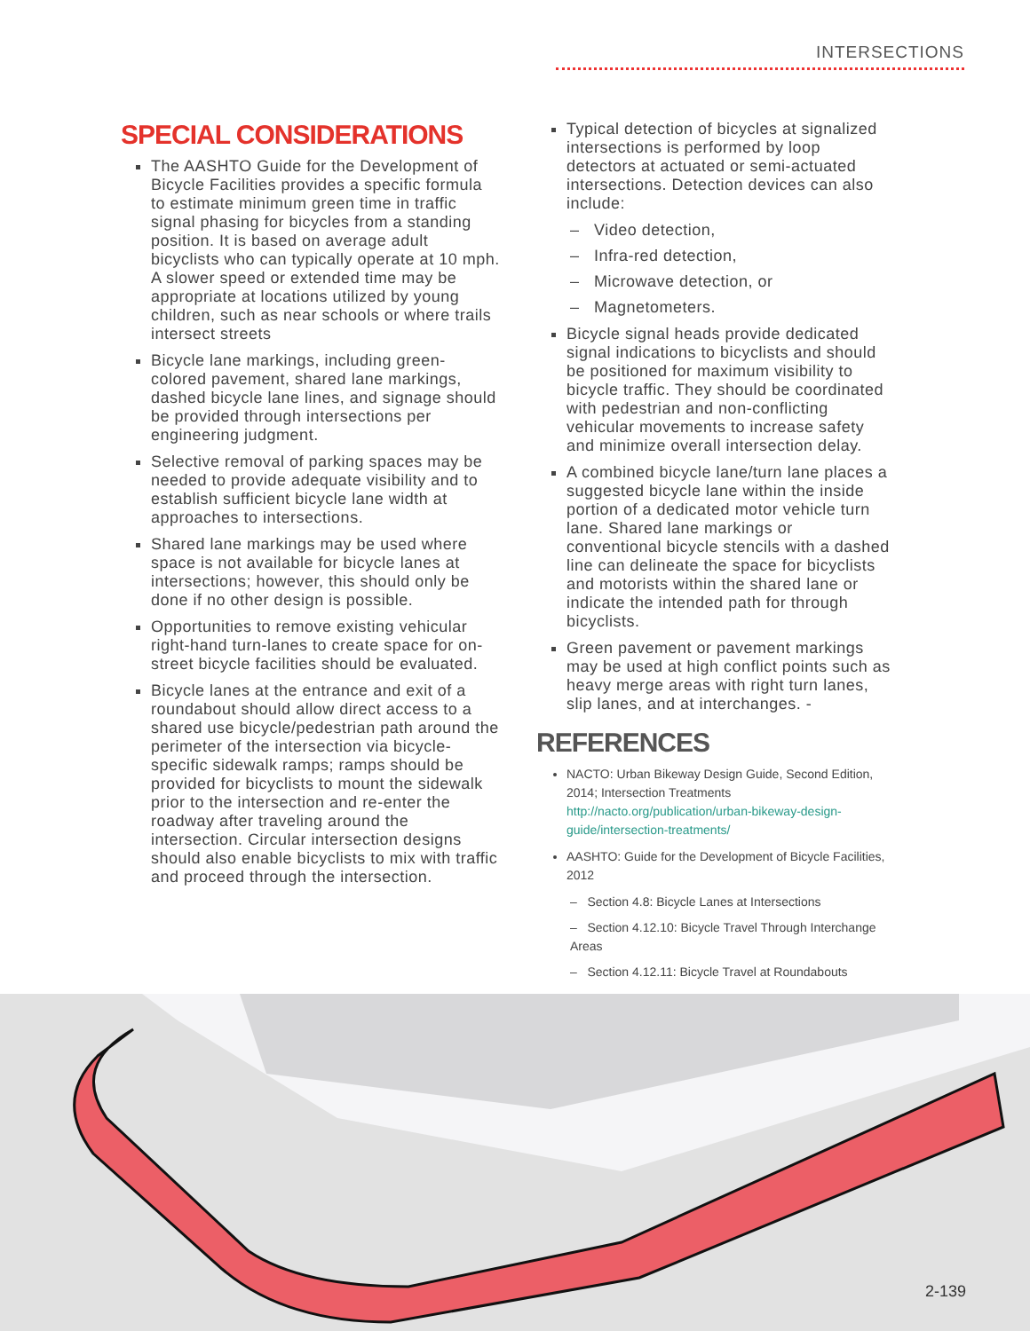INTERSECTIONS
SPECIAL CONSIDERATIONS
The AASHTO Guide for the Development of Bicycle Facilities provides a specific formula to estimate minimum green time in traffic signal phasing for bicycles from a standing position. It is based on average adult bicyclists who can typically operate at 10 mph. A slower speed or extended time may be appropriate at locations utilized by young children, such as near schools or where trails intersect streets
Bicycle lane markings, including green-colored pavement, shared lane markings, dashed bicycle lane lines, and signage should be provided through intersections per engineering judgment.
Selective removal of parking spaces may be needed to provide adequate visibility and to establish sufficient bicycle lane width at approaches to intersections.
Shared lane markings may be used where space is not available for bicycle lanes at intersections; however, this should only be done if no other design is possible.
Opportunities to remove existing vehicular right-hand turn-lanes to create space for on-street bicycle facilities should be evaluated.
Bicycle lanes at the entrance and exit of a roundabout should allow direct access to a shared use bicycle/pedestrian path around the perimeter of the intersection via bicycle-specific sidewalk ramps; ramps should be provided for bicyclists to mount the sidewalk prior to the intersection and re-enter the roadway after traveling around the intersection. Circular intersection designs should also enable bicyclists to mix with traffic and proceed through the intersection.
Typical detection of bicycles at signalized intersections is performed by loop detectors at actuated or semi-actuated intersections. Detection devices can also include:
– Video detection,
– Infra-red detection,
– Microwave detection, or
– Magnetometers.
Bicycle signal heads provide dedicated signal indications to bicyclists and should be positioned for maximum visibility to bicycle traffic. They should be coordinated with pedestrian and non-conflicting vehicular movements to increase safety and minimize overall intersection delay.
A combined bicycle lane/turn lane places a suggested bicycle lane within the inside portion of a dedicated motor vehicle turn lane. Shared lane markings or conventional bicycle stencils with a dashed line can delineate the space for bicyclists and motorists within the shared lane or indicate the intended path for through bicyclists.
Green pavement or pavement markings may be used at high conflict points such as heavy merge areas with right turn lanes, slip lanes, and at interchanges. -
REFERENCES
NACTO: Urban Bikeway Design Guide, Second Edition, 2014; Intersection Treatments http://nacto.org/publication/urban-bikeway-design-guide/intersection-treatments/
AASHTO: Guide for the Development of Bicycle Facilities, 2012
– Section 4.8: Bicycle Lanes at Intersections
– Section 4.12.10: Bicycle Travel Through Interchange Areas
– Section 4.12.11: Bicycle Travel at Roundabouts
2-139